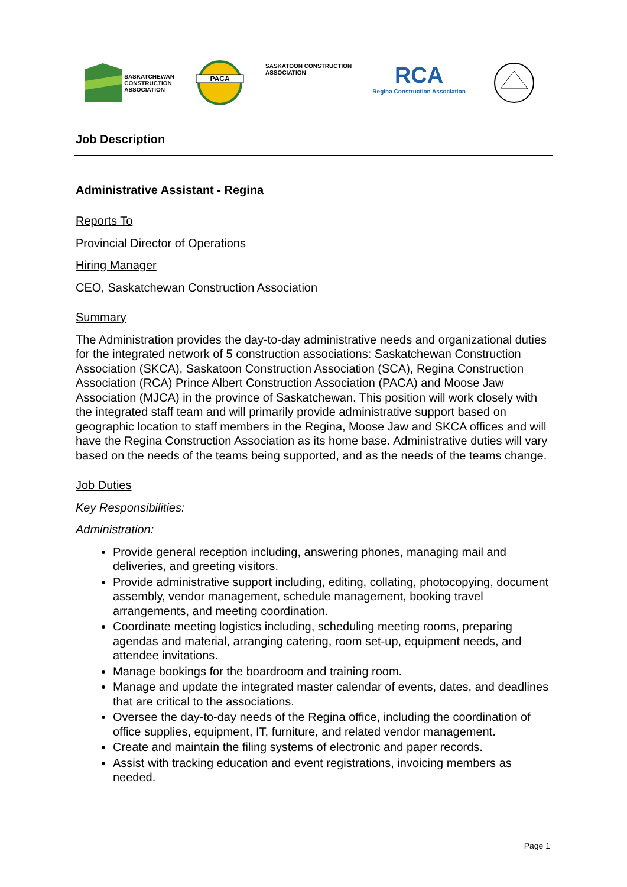SASKATCHEWAN
CONSTRUCTION
ASSOCIATION
PACA
SASKATOON CONSTRUCTION
ASSOCIATION
RCA
Regina Construction Association
Job Description
Administrative Assistant - Regina
Reports To
Provincial Director of Operations
Hiring Manager
CEO, Saskatchewan Construction Association
Summary
The Administration provides the day-to-day administrative needs and organizational duties for the integrated network of 5 construction associations: Saskatchewan Construction Association (SKCA), Saskatoon Construction Association (SCA), Regina Construction Association (RCA) Prince Albert Construction Association (PACA) and Moose Jaw Association (MJCA) in the province of Saskatchewan. This position will work closely with the integrated staff team and will primarily provide administrative support based on geographic location to staff members in the Regina, Moose Jaw and SKCA offices and will have the Regina Construction Association as its home base. Administrative duties will vary based on the needs of the teams being supported, and as the needs of the teams change.
Job Duties
Key Responsibilities:
Administration:
Provide general reception including, answering phones, managing mail and deliveries, and greeting visitors.
Provide administrative support including, editing, collating, photocopying, document assembly, vendor management, schedule management, booking travel arrangements, and meeting coordination.
Coordinate meeting logistics including, scheduling meeting rooms, preparing agendas and material, arranging catering, room set-up, equipment needs, and attendee invitations.
Manage bookings for the boardroom and training room.
Manage and update the integrated master calendar of events, dates, and deadlines that are critical to the associations.
Oversee the day-to-day needs of the Regina office, including the coordination of office supplies, equipment, IT, furniture, and related vendor management.
Create and maintain the filing systems of electronic and paper records.
Assist with tracking education and event registrations, invoicing members as needed.
Page 1